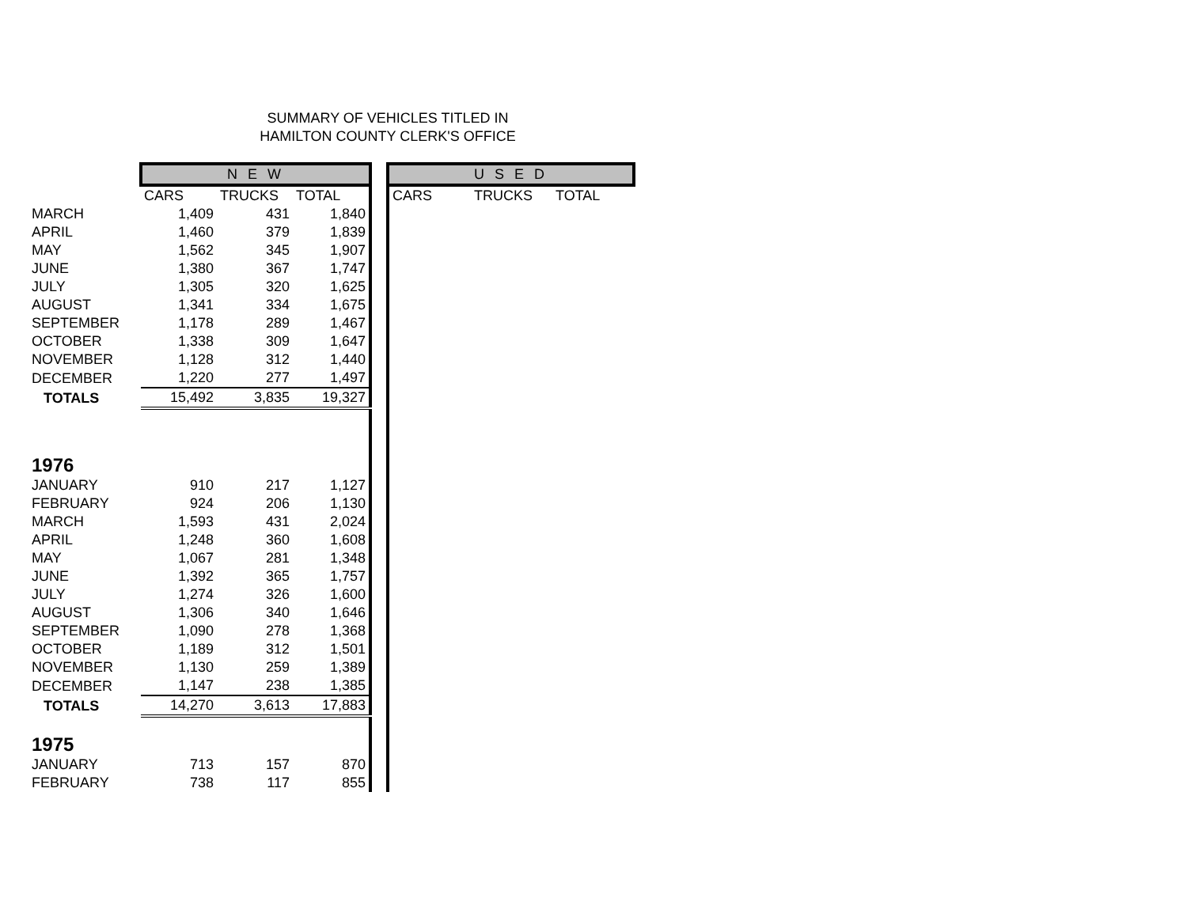SUMMARY OF VEHICLES TITLED IN
HAMILTON COUNTY CLERK'S OFFICE
| | N E W | | | | U S E D | | |
| | CARS | TRUCKS | TOTAL | | CARS | TRUCKS | TOTAL |
| MARCH | 1,409 | 431 | 1,840 | | | | |
| APRIL | 1,460 | 379 | 1,839 | | | | |
| MAY | 1,562 | 345 | 1,907 | | | | |
| JUNE | 1,380 | 367 | 1,747 | | | | |
| JULY | 1,305 | 320 | 1,625 | | | | |
| AUGUST | 1,341 | 334 | 1,675 | | | | |
| SEPTEMBER | 1,178 | 289 | 1,467 | | | | |
| OCTOBER | 1,338 | 309 | 1,647 | | | | |
| NOVEMBER | 1,128 | 312 | 1,440 | | | | |
| DECEMBER | 1,220 | 277 | 1,497 | | | | |
| TOTALS | 15,492 | 3,835 | 19,327 | | | | |
| 1976 | | | | | | | |
| JANUARY | 910 | 217 | 1,127 | | | | |
| FEBRUARY | 924 | 206 | 1,130 | | | | |
| MARCH | 1,593 | 431 | 2,024 | | | | |
| APRIL | 1,248 | 360 | 1,608 | | | | |
| MAY | 1,067 | 281 | 1,348 | | | | |
| JUNE | 1,392 | 365 | 1,757 | | | | |
| JULY | 1,274 | 326 | 1,600 | | | | |
| AUGUST | 1,306 | 340 | 1,646 | | | | |
| SEPTEMBER | 1,090 | 278 | 1,368 | | | | |
| OCTOBER | 1,189 | 312 | 1,501 | | | | |
| NOVEMBER | 1,130 | 259 | 1,389 | | | | |
| DECEMBER | 1,147 | 238 | 1,385 | | | | |
| TOTALS | 14,270 | 3,613 | 17,883 | | | | |
| 1975 | | | | | | | |
| JANUARY | 713 | 157 | 870 | | | | |
| FEBRUARY | 738 | 117 | 855 | | | | |